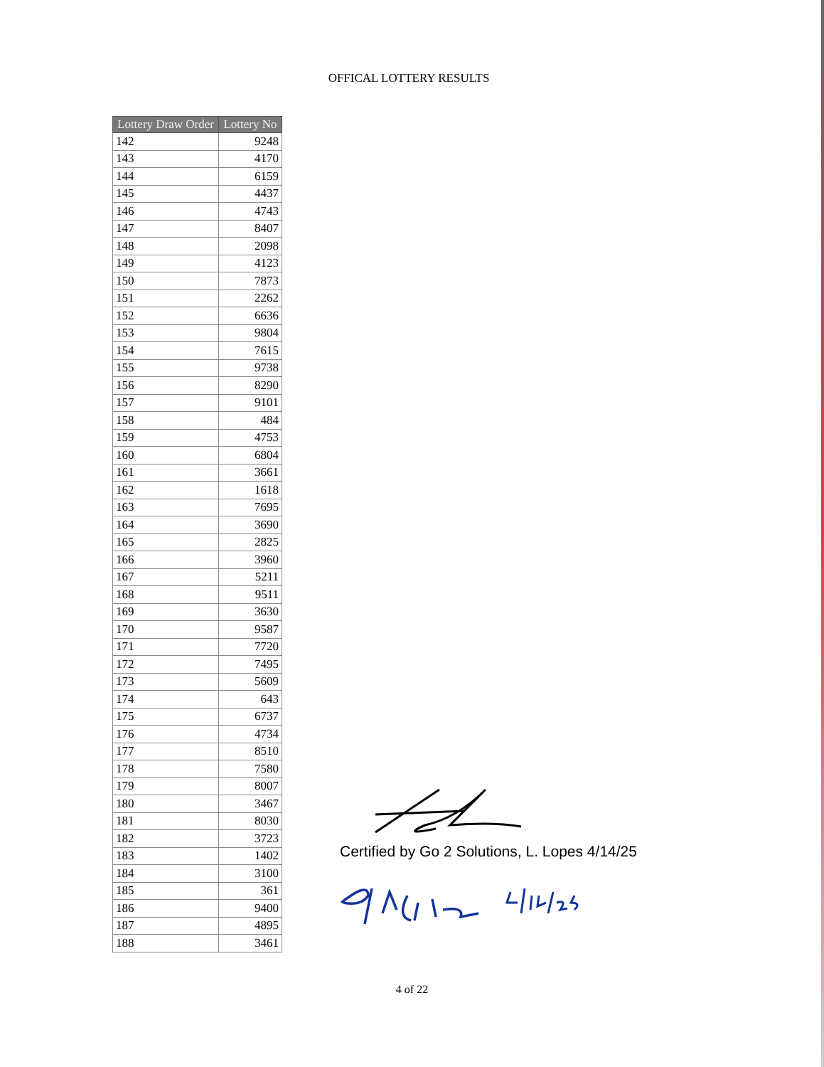OFFICAL LOTTERY RESULTS
| Lottery Draw Order | Lottery No |
| --- | --- |
| 142 | 9248 |
| 143 | 4170 |
| 144 | 6159 |
| 145 | 4437 |
| 146 | 4743 |
| 147 | 8407 |
| 148 | 2098 |
| 149 | 4123 |
| 150 | 7873 |
| 151 | 2262 |
| 152 | 6636 |
| 153 | 9804 |
| 154 | 7615 |
| 155 | 9738 |
| 156 | 8290 |
| 157 | 9101 |
| 158 | 484 |
| 159 | 4753 |
| 160 | 6804 |
| 161 | 3661 |
| 162 | 1618 |
| 163 | 7695 |
| 164 | 3690 |
| 165 | 2825 |
| 166 | 3960 |
| 167 | 5211 |
| 168 | 9511 |
| 169 | 3630 |
| 170 | 9587 |
| 171 | 7720 |
| 172 | 7495 |
| 173 | 5609 |
| 174 | 643 |
| 175 | 6737 |
| 176 | 4734 |
| 177 | 8510 |
| 178 | 7580 |
| 179 | 8007 |
| 180 | 3467 |
| 181 | 8030 |
| 182 | 3723 |
| 183 | 1402 |
| 184 | 3100 |
| 185 | 361 |
| 186 | 9400 |
| 187 | 4895 |
| 188 | 3461 |
Certified by Go 2 Solutions, L. Lopes 4/14/25
4 of 22